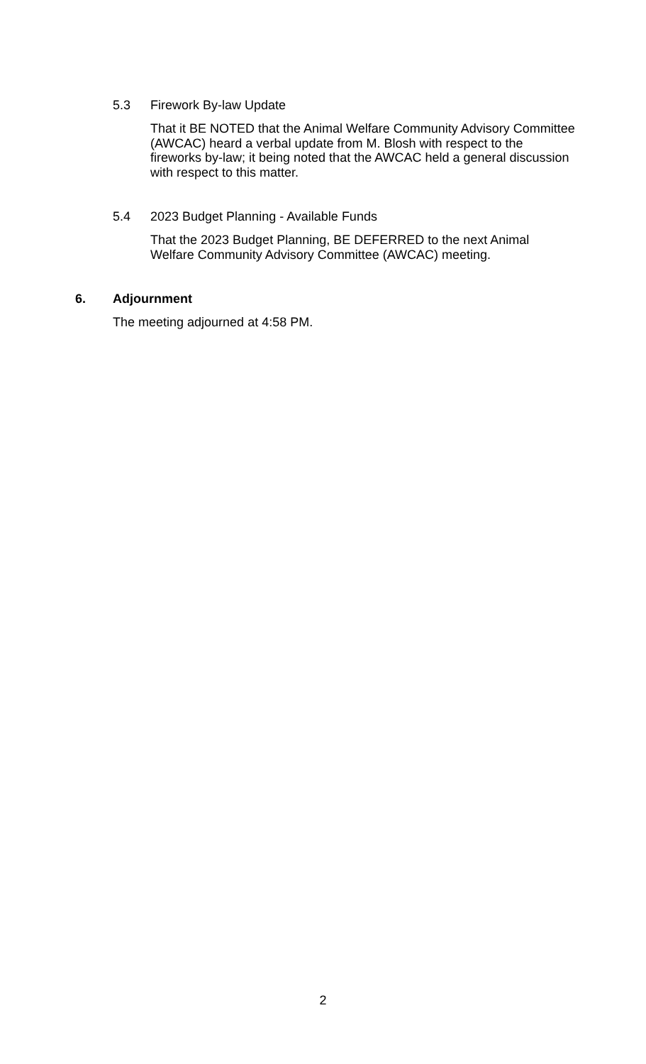5.3 Firework By-law Update
That it BE NOTED that the Animal Welfare Community Advisory Committee (AWCAC) heard a verbal update from M. Blosh with respect to the fireworks by-law; it being noted that the AWCAC held a general discussion with respect to this matter.
5.4 2023 Budget Planning - Available Funds
That the 2023 Budget Planning, BE DEFERRED to the next Animal Welfare Community Advisory Committee (AWCAC) meeting.
6. Adjournment
The meeting adjourned at 4:58 PM.
2